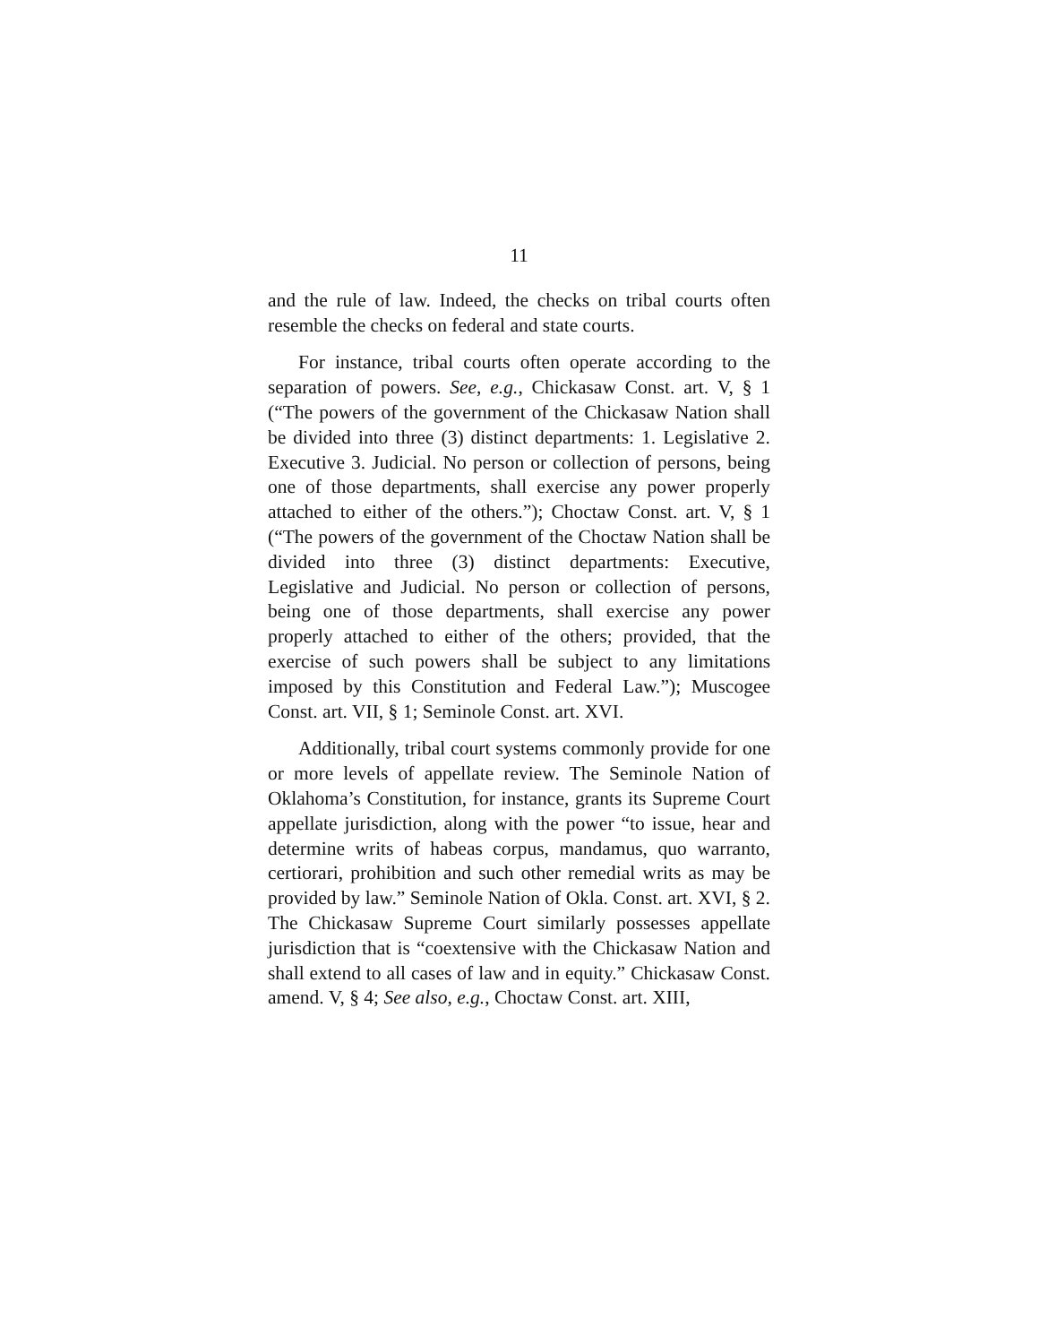11
and the rule of law. Indeed, the checks on tribal courts often resemble the checks on federal and state courts.
For instance, tribal courts often operate according to the separation of powers. See, e.g., Chickasaw Const. art. V, § 1 (“The powers of the government of the Chickasaw Nation shall be divided into three (3) distinct departments: 1. Legislative 2. Executive 3. Judicial. No person or collection of persons, being one of those departments, shall exercise any power properly attached to either of the others.”); Choctaw Const. art. V, § 1 (“The powers of the government of the Choctaw Nation shall be divided into three (3) distinct departments: Executive, Legislative and Judicial. No person or collection of persons, being one of those departments, shall exercise any power properly attached to either of the others; provided, that the exercise of such powers shall be subject to any limitations imposed by this Constitution and Federal Law.”); Muscogee Const. art. VII, § 1; Seminole Const. art. XVI.
Additionally, tribal court systems commonly provide for one or more levels of appellate review. The Seminole Nation of Oklahoma’s Constitution, for instance, grants its Supreme Court appellate jurisdiction, along with the power “to issue, hear and determine writs of habeas corpus, mandamus, quo warranto, certiorari, prohibition and such other remedial writs as may be provided by law.” Seminole Nation of Okla. Const. art. XVI, § 2. The Chickasaw Supreme Court similarly possesses appellate jurisdiction that is “coextensive with the Chickasaw Nation and shall extend to all cases of law and in equity.” Chickasaw Const. amend. V, § 4; See also, e.g., Choctaw Const. art. XIII,